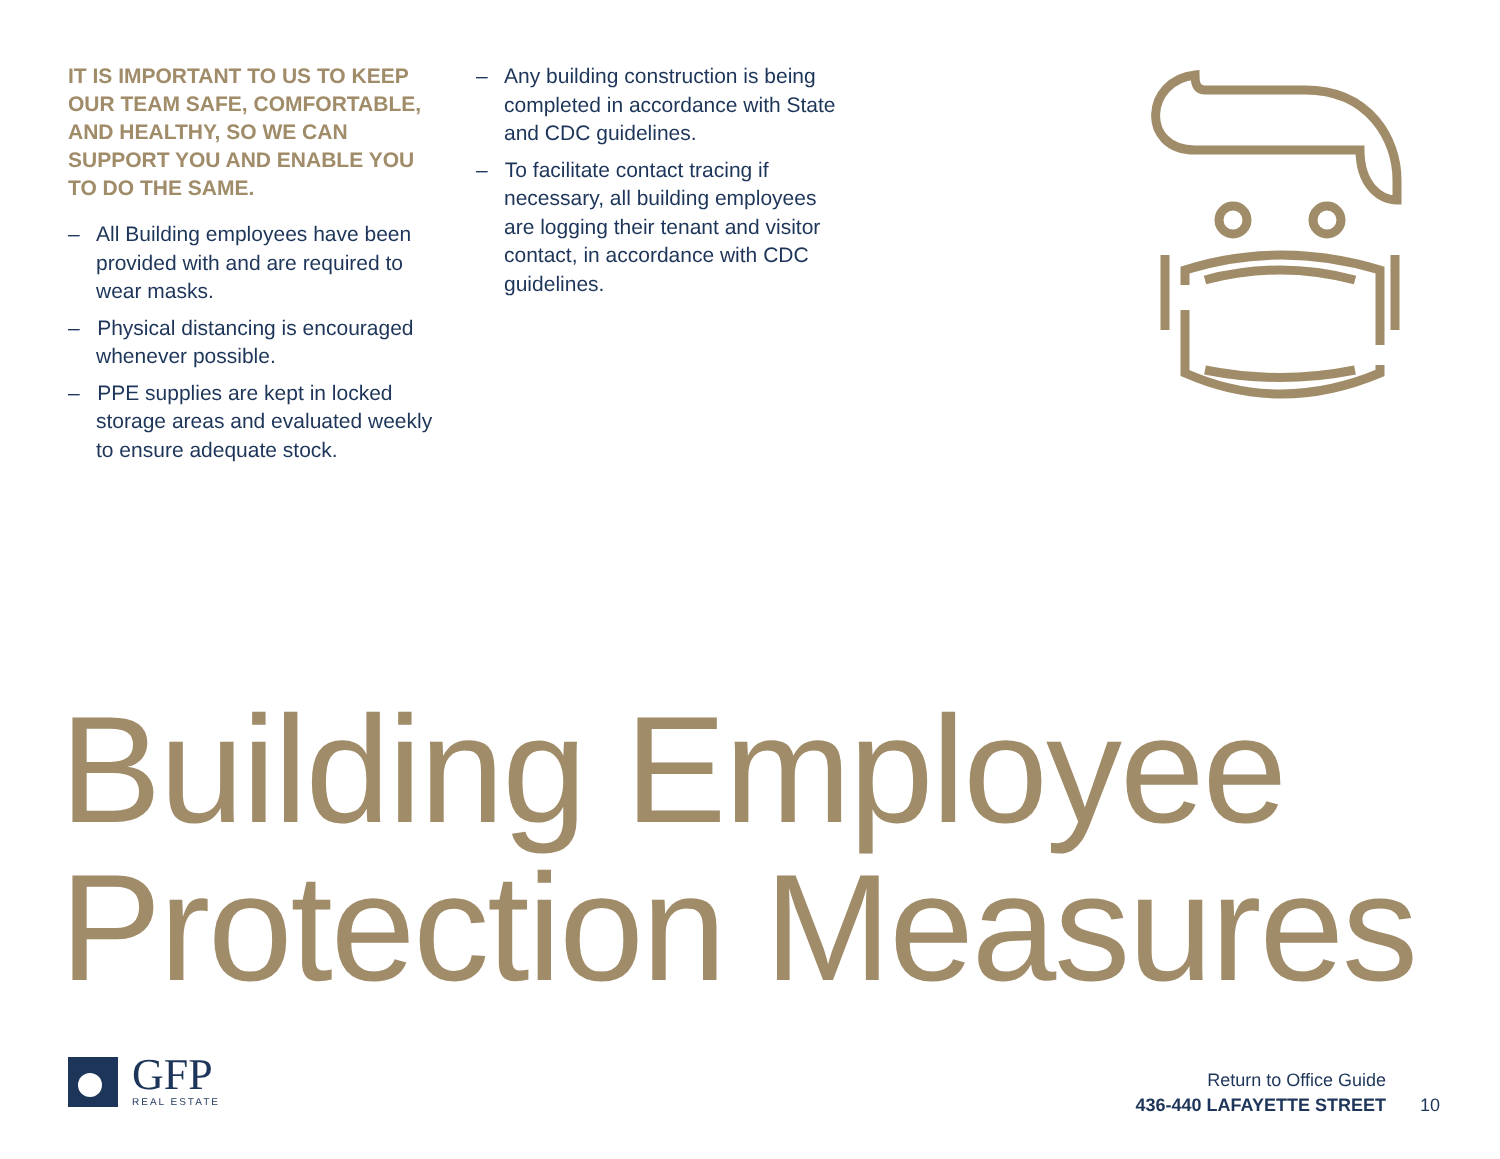IT IS IMPORTANT TO US TO KEEP OUR TEAM SAFE, COMFORTABLE, AND HEALTHY, SO WE CAN SUPPORT YOU AND ENABLE YOU TO DO THE SAME.
– All Building employees have been provided with and are required to wear masks.
– Physical distancing is encouraged whenever possible.
– PPE supplies are kept in locked storage areas and evaluated weekly to ensure adequate stock.
– Any building construction is being completed in accordance with State and CDC guidelines.
– To facilitate contact tracing if necessary, all building employees are logging their tenant and visitor contact, in accordance with CDC guidelines.
Building Employee
Protection Measures
GFP
REAL ESTATE
Return to Office Guide
436-440 LAFAYETTE STREET
10